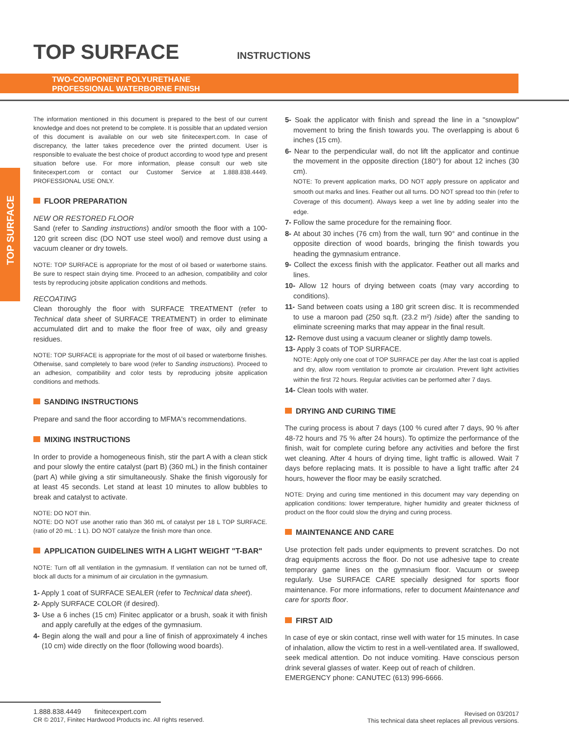TOP SURFACE
INSTRUCTIONS
TWO-COMPONENT POLYURETHANE
PROFESSIONAL WATERBORNE FINISH
TOP SURFACE
The information mentioned in this document is prepared to the best of our current knowledge and does not pretend to be complete. It is possible that an updated version of this document is available on our web site finitecexpert.com. In case of discrepancy, the latter takes precedence over the printed document. User is responsible to evaluate the best choice of product according to wood type and present situation before use. For more information, please consult our web site finitecexpert.com or contact our Customer Service at 1.888.838.4449. PROFESSIONAL USE ONLY.
FLOOR PREPARATION
NEW OR RESTORED FLOOR
Sand (refer to Sanding instructions) and/or smooth the floor with a 100-120 grit screen disc (DO NOT use steel wool) and remove dust using a vacuum cleaner or dry towels.
NOTE: TOP SURFACE is appropriate for the most of oil based or waterborne stains. Be sure to respect stain drying time. Proceed to an adhesion, compatibility and color tests by reproducing jobsite application conditions and methods.
RECOATING
Clean thoroughly the floor with SURFACE TREATMENT (refer to Technical data sheet of SURFACE TREATMENT) in order to eliminate accumulated dirt and to make the floor free of wax, oily and greasy residues.
NOTE: TOP SURFACE is appropriate for the most of oil based or waterborne finishes. Otherwise, sand completely to bare wood (refer to Sanding instructions). Proceed to an adhesion, compatibility and color tests by reproducing jobsite application conditions and methods.
SANDING INSTRUCTIONS
Prepare and sand the floor according to MFMA's recommendations.
MIXING INSTRUCTIONS
In order to provide a homogeneous finish, stir the part A with a clean stick and pour slowly the entire catalyst (part B) (360 mL) in the finish container (part A) while giving a stir simultaneously. Shake the finish vigorously for at least 45 seconds. Let stand at least 10 minutes to allow bubbles to break and catalyst to activate.
NOTE: DO NOT thin.
NOTE: DO NOT use another ratio than 360 mL of catalyst per 18 L TOP SURFACE. (ratio of 20 mL : 1 L). DO NOT catalyze the finish more than once.
APPLICATION GUIDELINES WITH A LIGHT WEIGHT "T-BAR"
NOTE: Turn off all ventilation in the gymnasium. If ventilation can not be turned off, block all ducts for a minimum of air circulation in the gymnasium.
1- Apply 1 coat of SURFACE SEALER (refer to Technical data sheet).
2- Apply SURFACE COLOR (if desired).
3- Use a 6 inches (15 cm) Finitec applicator or a brush, soak it with finish and apply carefully at the edges of the gymnasium.
4- Begin along the wall and pour a line of finish of approximately 4 inches (10 cm) wide directly on the floor (following wood boards).
5- Soak the applicator with finish and spread the line in a "snowplow" movement to bring the finish towards you. The overlapping is about 6 inches (15 cm).
6- Near to the perpendicular wall, do not lift the applicator and continue the movement in the opposite direction (180°) for about 12 inches (30 cm).
NOTE: To prevent application marks, DO NOT apply pressure on applicator and smooth out marks and lines. Feather out all turns. DO NOT spread too thin (refer to Coverage of this document). Always keep a wet line by adding sealer into the edge.
7- Follow the same procedure for the remaining floor.
8- At about 30 inches (76 cm) from the wall, turn 90° and continue in the opposite direction of wood boards, bringing the finish towards you heading the gymnasium entrance.
9- Collect the excess finish with the applicator. Feather out all marks and lines.
10- Allow 12 hours of drying between coats (may vary according to conditions).
11- Sand between coats using a 180 grit screen disc. It is recommended to use a maroon pad (250 sq.ft. (23.2 m²) /side) after the sanding to eliminate screening marks that may appear in the final result.
12- Remove dust using a vacuum cleaner or slightly damp towels.
13- Apply 3 coats of TOP SURFACE.
NOTE: Apply only one coat of TOP SURFACE per day. After the last coat is applied and dry, allow room ventilation to promote air circulation. Prevent light activities within the first 72 hours. Regular activities can be performed after 7 days.
14- Clean tools with water.
DRYING AND CURING TIME
The curing process is about 7 days (100 % cured after 7 days, 90 % after 48-72 hours and 75 % after 24 hours). To optimize the performance of the finish, wait for complete curing before any activities and before the first wet cleaning. After 4 hours of drying time, light traffic is allowed. Wait 7 days before replacing mats. It is possible to have a light traffic after 24 hours, however the floor may be easily scratched.
NOTE: Drying and curing time mentioned in this document may vary depending on application conditions: lower temperature, higher humidity and greater thickness of product on the floor could slow the drying and curing process.
MAINTENANCE AND CARE
Use protection felt pads under equipments to prevent scratches. Do not drag equipments accross the floor. Do not use adhesive tape to create temporary game lines on the gymnasium floor. Vacuum or sweep regularly. Use SURFACE CARE specially designed for sports floor maintenance. For more informations, refer to document Maintenance and care for sports floor.
FIRST AID
In case of eye or skin contact, rinse well with water for 15 minutes. In case of inhalation, allow the victim to rest in a well-ventilated area. If swallowed, seek medical attention. Do not induce vomiting. Have conscious person drink several glasses of water. Keep out of reach of children.
EMERGENCY phone: CANUTEC (613) 996-6666.
1.888.838.4449 finitecexpert.com
CR © 2017, Finitec Hardwood Products inc. All rights reserved.
Revised on 03/2017
This technical data sheet replaces all previous versions.